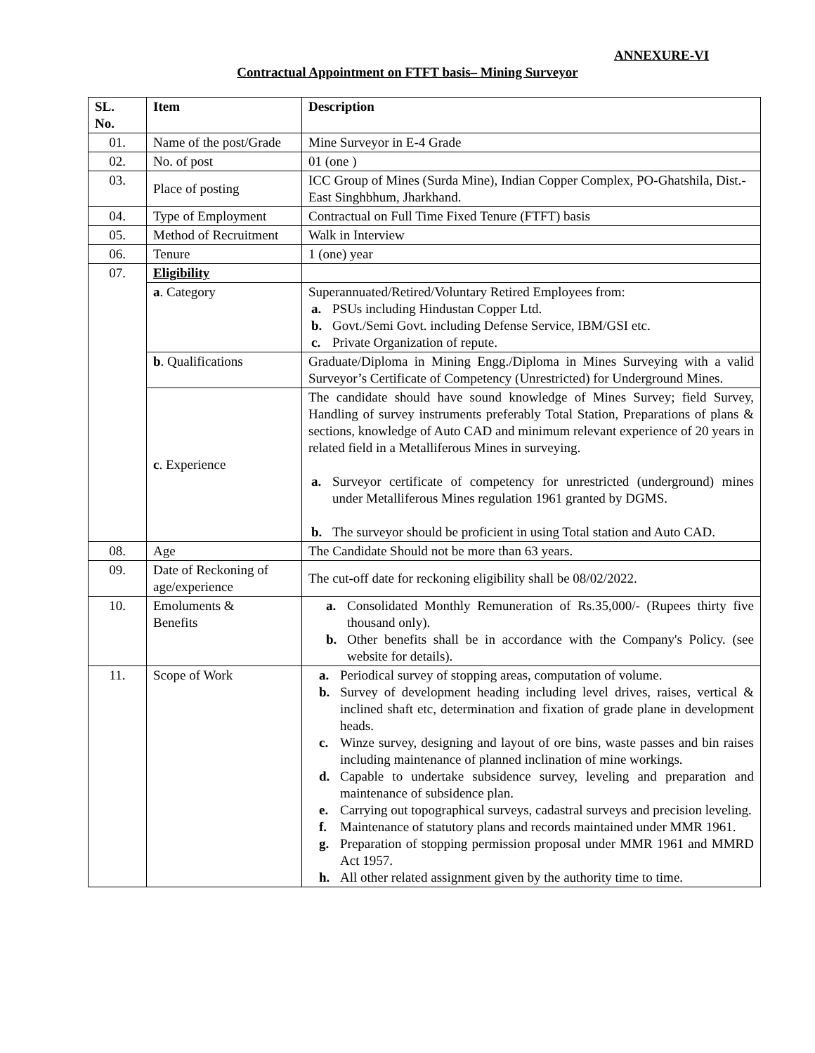ANNEXURE-VI
Contractual Appointment on FTFT basis– Mining Surveyor
| SL. No. | Item | Description |
| --- | --- | --- |
| 01. | Name of the post/Grade | Mine Surveyor in E-4 Grade |
| 02. | No. of post | 01 (one ) |
| 03. | Place of posting | ICC Group of Mines (Surda Mine), Indian Copper Complex, PO-Ghatshila, Dist.-East Singhbhum, Jharkhand. |
| 04. | Type of Employment | Contractual on Full Time Fixed Tenure (FTFT) basis |
| 05. | Method of Recruitment | Walk in Interview |
| 06. | Tenure | 1 (one) year |
| 07. | Eligibility | |
| | a . Category | Superannuated/Retired/Voluntary Retired Employees from: a. PSUs including Hindustan Copper Ltd. b. Govt./Semi Govt. including Defense Service, IBM/GSI etc. c. Private Organization of repute. |
| | b . Qualifications | Graduate/Diploma in Mining Engg./Diploma in Mines Surveying with a valid Surveyor’s Certificate of Competency (Unrestricted) for Underground Mines. |
| | c . Experience | The candidate should have sound knowledge of Mines Survey; field Survey, Handling of survey instruments preferably Total Station, Preparations of plans & sections, knowledge of Auto CAD and minimum relevant experience of 20 years in related field in a Metalliferous Mines in surveying. a. Surveyor certificate of competency for unrestricted (underground) mines under Metalliferous Mines regulation 1961 granted by DGMS. b. The surveyor should be proficient in using Total station and Auto CAD. |
| 08. | Age | The Candidate Should not be more than 63 years. |
| 09. | Date of Reckoning of age/experience | The cut-off date for reckoning eligibility shall be 08/02/2022. |
| 10. | Emoluments & Benefits | a. Consolidated Monthly Remuneration of Rs.35,000/- (Rupees thirty five thousand only). b. Other benefits shall be in accordance with the Company's Policy. (see website for details). |
| 11. | Scope of Work | a. Periodical survey of stopping areas, computation of volume. b. Survey of development heading including level drives, raises, vertical & inclined shaft etc, determination and fixation of grade plane in development heads. c. Winze survey, designing and layout of ore bins, waste passes and bin raises including maintenance of planned inclination of mine workings. d. Capable to undertake subsidence survey, leveling and preparation and maintenance of subsidence plan. e. Carrying out topographical surveys, cadastral surveys and precision leveling. f. Maintenance of statutory plans and records maintained under MMR 1961. g. Preparation of stopping permission proposal under MMR 1961 and MMRD Act 1957. h. All other related assignment given by the authority time to time. |